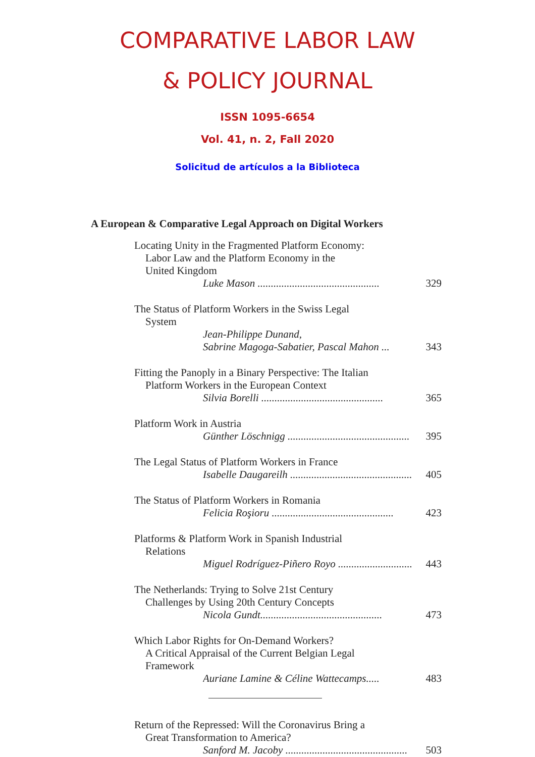COMPARATIVE LABOR LAW
& POLICY JOURNAL
ISSN 1095-6654
Vol. 41, n. 2, Fall 2020
Solicitud de artículos a la Biblioteca
A European & Comparative Legal Approach on Digital Workers
Locating Unity in the Fragmented Platform Economy:
Labor Law and the Platform Economy in the
United Kingdom
Luke Mason .............................................. 329
The Status of Platform Workers in the Swiss Legal
System
Jean-Philippe Dunand,
Sabrine Magoga-Sabatier, Pascal Mahon ... 343
Fitting the Panoply in a Binary Perspective: The Italian
Platform Workers in the European Context
Silvia Borelli .............................................. 365
Platform Work in Austria
Günther Löschnigg .............................................. 395
The Legal Status of Platform Workers in France
Isabelle Daugareilh .............................................. 405
The Status of Platform Workers in Romania
Felicia Roşioru .............................................. 423
Platforms & Platform Work in Spanish Industrial
Relations
Miguel Rodríguez-Piñero Royo .............................. 443
The Netherlands: Trying to Solve 21st Century
Challenges by Using 20th Century Concepts
Nicola Gundt.............................................. 473
Which Labor Rights for On-Demand Workers?
A Critical Appraisal of the Current Belgian Legal
Framework
Auriane Lamine & Céline Wattecamps..... 483
Return of the Repressed: Will the Coronavirus Bring a
Great Transformation to America?
Sanford M. Jacoby .............................................. 503